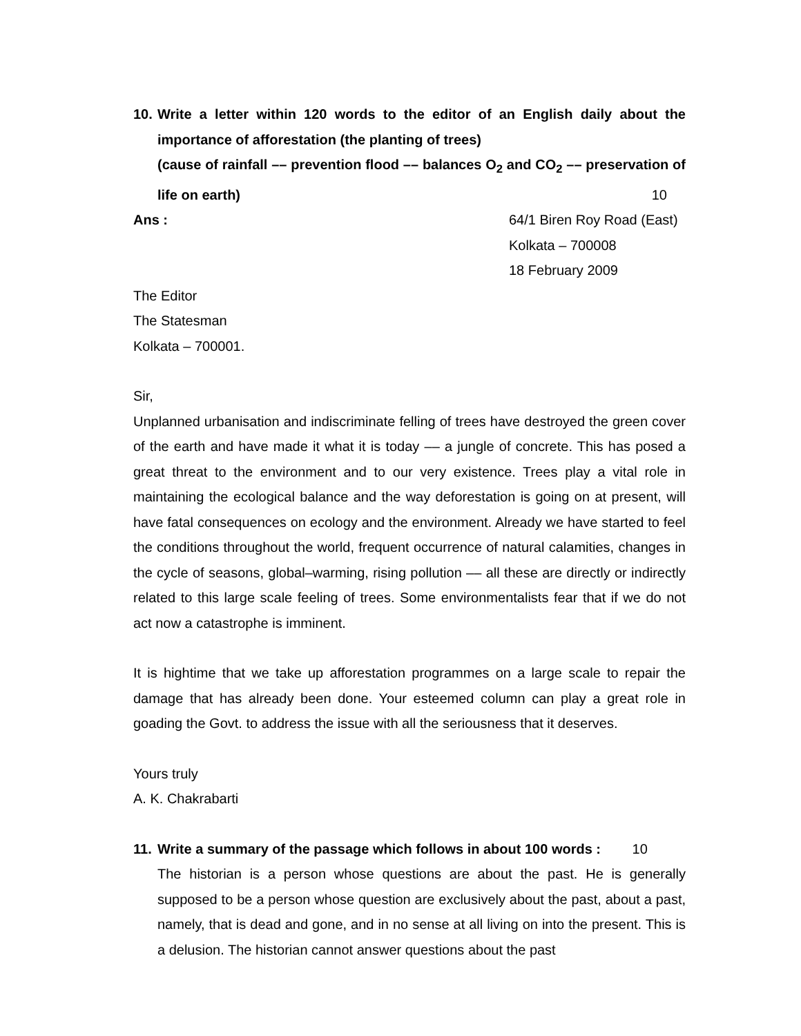10.
Write a letter within 120 words to the editor of an English daily about the importance of afforestation (the planting of trees)
(cause of rainfall –– prevention flood –– balances O<sub>2</sub> and CO<sub>2</sub> –– preservation of life on earth) 10
Ans : 64/1 Biren Roy Road (East)
Kolkata – 700008
18 February 2009
The Editor
The Statesman
Kolkata – 700001.
Sir,
Unplanned urbanisation and indiscriminate felling of trees have destroyed the green cover of the earth and have made it what it is today –– a jungle of concrete. This has posed a great threat to the environment and to our very existence. Trees play a vital role in maintaining the ecological balance and the way deforestation is going on at present, will have fatal consequences on ecology and the environment. Already we have started to feel the conditions throughout the world, frequent occurrence of natural calamities, changes in the cycle of seasons, global–warming, rising pollution –– all these are directly or indirectly related to this large scale feeling of trees. Some environmentalists fear that if we do not act now a catastrophe is imminent.
It is hightime that we take up afforestation programmes on a large scale to repair the damage that has already been done. Your esteemed column can play a great role in goading the Govt. to address the issue with all the seriousness that it deserves.
Yours truly
A. K. Chakrabarti
11.
Write a summary of the passage which follows in about 100 words : 10
The historian is a person whose questions are about the past. He is generally supposed to be a person whose question are exclusively about the past, about a past, namely, that is dead and gone, and in no sense at all living on into the present. This is a delusion. The historian cannot answer questions about the past